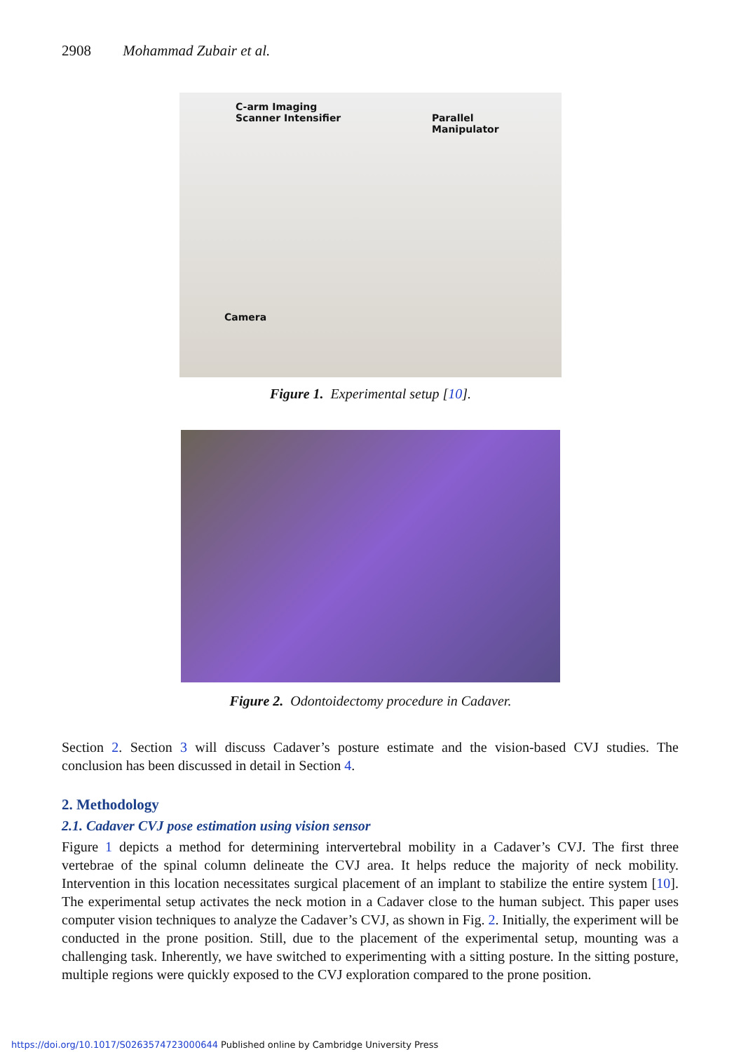2908 Mohammad Zubair et al.
C-arm Imaging
Scanner Intensifier Parallel
Manipulator
Camera
Figure 1. Experimental setup [10].
Figure 2. Odontoidectomy procedure in Cadaver.
Section 2. Section 3 will discuss Cadaver’s posture estimate and the vision-based CVJ studies. The conclusion has been discussed in detail in Section 4.
2. Methodology
2.1. Cadaver CVJ pose estimation using vision sensor
Figure 1 depicts a method for determining intervertebral mobility in a Cadaver’s CVJ. The first three vertebrae of the spinal column delineate the CVJ area. It helps reduce the majority of neck mobility. Intervention in this location necessitates surgical placement of an implant to stabilize the entire system [10]. The experimental setup activates the neck motion in a Cadaver close to the human subject. This paper uses computer vision techniques to analyze the Cadaver’s CVJ, as shown in Fig. 2. Initially, the experiment will be conducted in the prone position. Still, due to the placement of the experimental setup, mounting was a challenging task. Inherently, we have switched to experimenting with a sitting posture. In the sitting posture, multiple regions were quickly exposed to the CVJ exploration compared to the prone position.
https://doi.org/10.1017/S0263574723000644 Published online by Cambridge University Press